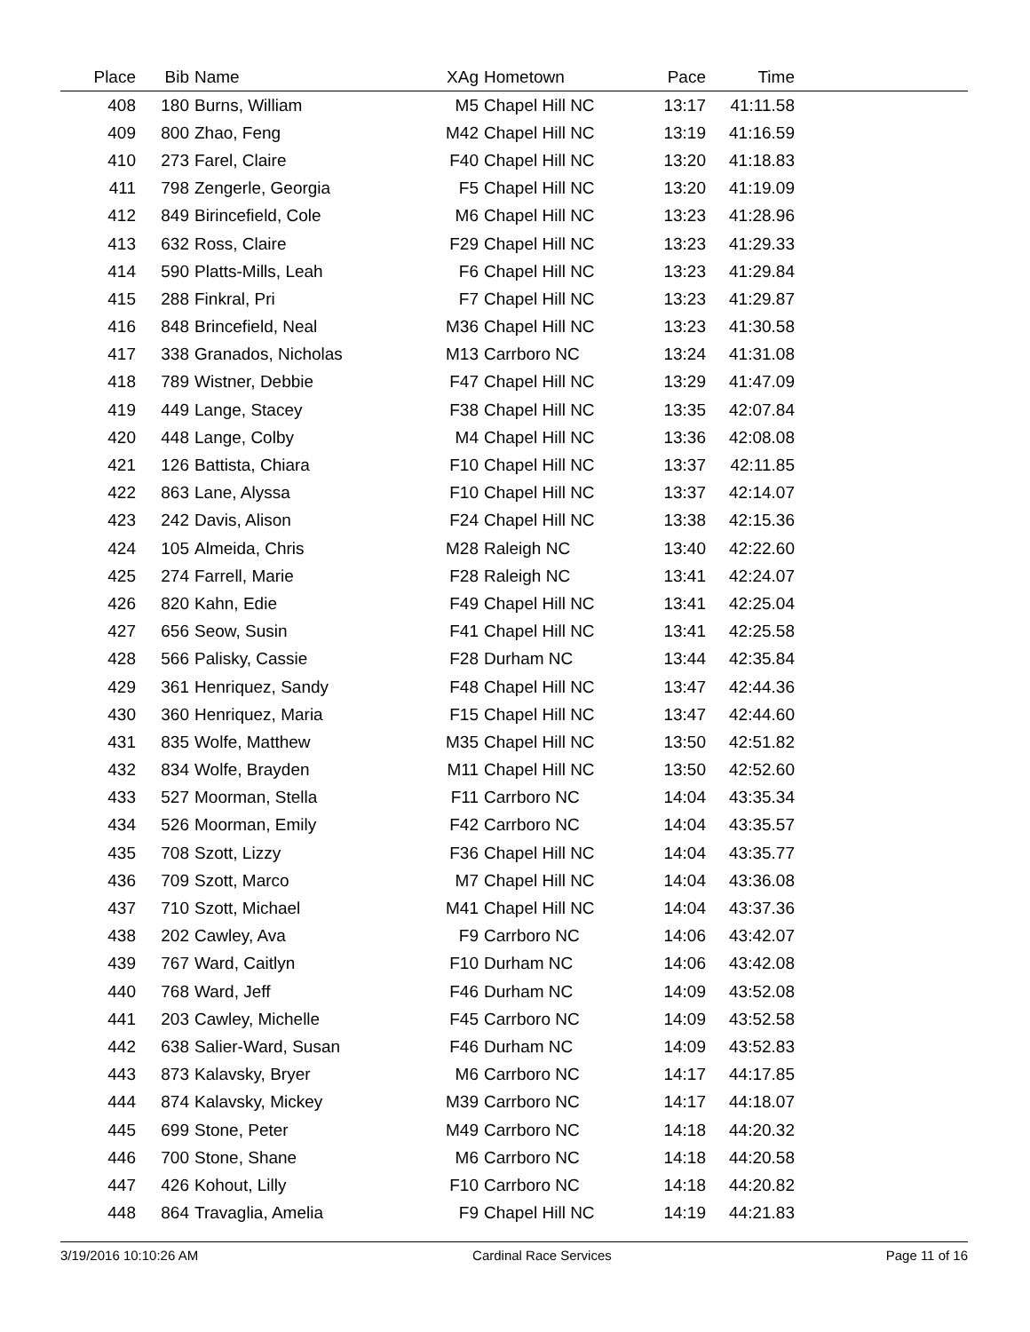| Place | Bib | Name | XAg | Hometown | Pace | Time | |
| --- | --- | --- | --- | --- | --- | --- | --- |
| 408 | 180 | Burns, William | M5 | Chapel Hill NC | 13:17 | 41:11.58 | |
| 409 | 800 | Zhao, Feng | M42 | Chapel Hill NC | 13:19 | 41:16.59 | |
| 410 | 273 | Farel, Claire | F40 | Chapel Hill NC | 13:20 | 41:18.83 | |
| 411 | 798 | Zengerle, Georgia | F5 | Chapel Hill NC | 13:20 | 41:19.09 | |
| 412 | 849 | Birincefield, Cole | M6 | Chapel Hill NC | 13:23 | 41:28.96 | |
| 413 | 632 | Ross, Claire | F29 | Chapel Hill NC | 13:23 | 41:29.33 | |
| 414 | 590 | Platts-Mills, Leah | F6 | Chapel Hill NC | 13:23 | 41:29.84 | |
| 415 | 288 | Finkral, Pri | F7 | Chapel Hill NC | 13:23 | 41:29.87 | |
| 416 | 848 | Brincefield, Neal | M36 | Chapel Hill NC | 13:23 | 41:30.58 | |
| 417 | 338 | Granados, Nicholas | M13 | Carrboro NC | 13:24 | 41:31.08 | |
| 418 | 789 | Wistner, Debbie | F47 | Chapel Hill NC | 13:29 | 41:47.09 | |
| 419 | 449 | Lange, Stacey | F38 | Chapel Hill NC | 13:35 | 42:07.84 | |
| 420 | 448 | Lange, Colby | M4 | Chapel Hill NC | 13:36 | 42:08.08 | |
| 421 | 126 | Battista, Chiara | F10 | Chapel Hill NC | 13:37 | 42:11.85 | |
| 422 | 863 | Lane, Alyssa | F10 | Chapel Hill NC | 13:37 | 42:14.07 | |
| 423 | 242 | Davis, Alison | F24 | Chapel Hill NC | 13:38 | 42:15.36 | |
| 424 | 105 | Almeida, Chris | M28 | Raleigh NC | 13:40 | 42:22.60 | |
| 425 | 274 | Farrell, Marie | F28 | Raleigh NC | 13:41 | 42:24.07 | |
| 426 | 820 | Kahn, Edie | F49 | Chapel Hill NC | 13:41 | 42:25.04 | |
| 427 | 656 | Seow, Susin | F41 | Chapel Hill NC | 13:41 | 42:25.58 | |
| 428 | 566 | Palisky, Cassie | F28 | Durham NC | 13:44 | 42:35.84 | |
| 429 | 361 | Henriquez, Sandy | F48 | Chapel Hill NC | 13:47 | 42:44.36 | |
| 430 | 360 | Henriquez, Maria | F15 | Chapel Hill NC | 13:47 | 42:44.60 | |
| 431 | 835 | Wolfe, Matthew | M35 | Chapel Hill NC | 13:50 | 42:51.82 | |
| 432 | 834 | Wolfe, Brayden | M11 | Chapel Hill NC | 13:50 | 42:52.60 | |
| 433 | 527 | Moorman, Stella | F11 | Carrboro NC | 14:04 | 43:35.34 | |
| 434 | 526 | Moorman, Emily | F42 | Carrboro NC | 14:04 | 43:35.57 | |
| 435 | 708 | Szott, Lizzy | F36 | Chapel Hill NC | 14:04 | 43:35.77 | |
| 436 | 709 | Szott, Marco | M7 | Chapel Hill NC | 14:04 | 43:36.08 | |
| 437 | 710 | Szott, Michael | M41 | Chapel Hill NC | 14:04 | 43:37.36 | |
| 438 | 202 | Cawley, Ava | F9 | Carrboro NC | 14:06 | 43:42.07 | |
| 439 | 767 | Ward, Caitlyn | F10 | Durham NC | 14:06 | 43:42.08 | |
| 440 | 768 | Ward, Jeff | F46 | Durham NC | 14:09 | 43:52.08 | |
| 441 | 203 | Cawley, Michelle | F45 | Carrboro NC | 14:09 | 43:52.58 | |
| 442 | 638 | Salier-Ward, Susan | F46 | Durham NC | 14:09 | 43:52.83 | |
| 443 | 873 | Kalavsky, Bryer | M6 | Carrboro NC | 14:17 | 44:17.85 | |
| 444 | 874 | Kalavsky, Mickey | M39 | Carrboro NC | 14:17 | 44:18.07 | |
| 445 | 699 | Stone, Peter | M49 | Carrboro NC | 14:18 | 44:20.32 | |
| 446 | 700 | Stone, Shane | M6 | Carrboro NC | 14:18 | 44:20.58 | |
| 447 | 426 | Kohout, Lilly | F10 | Carrboro NC | 14:18 | 44:20.82 | |
| 448 | 864 | Travaglia, Amelia | F9 | Chapel Hill NC | 14:19 | 44:21.83 | |
3/19/2016 10:10:26 AM Cardinal Race Services Page 11 of 16